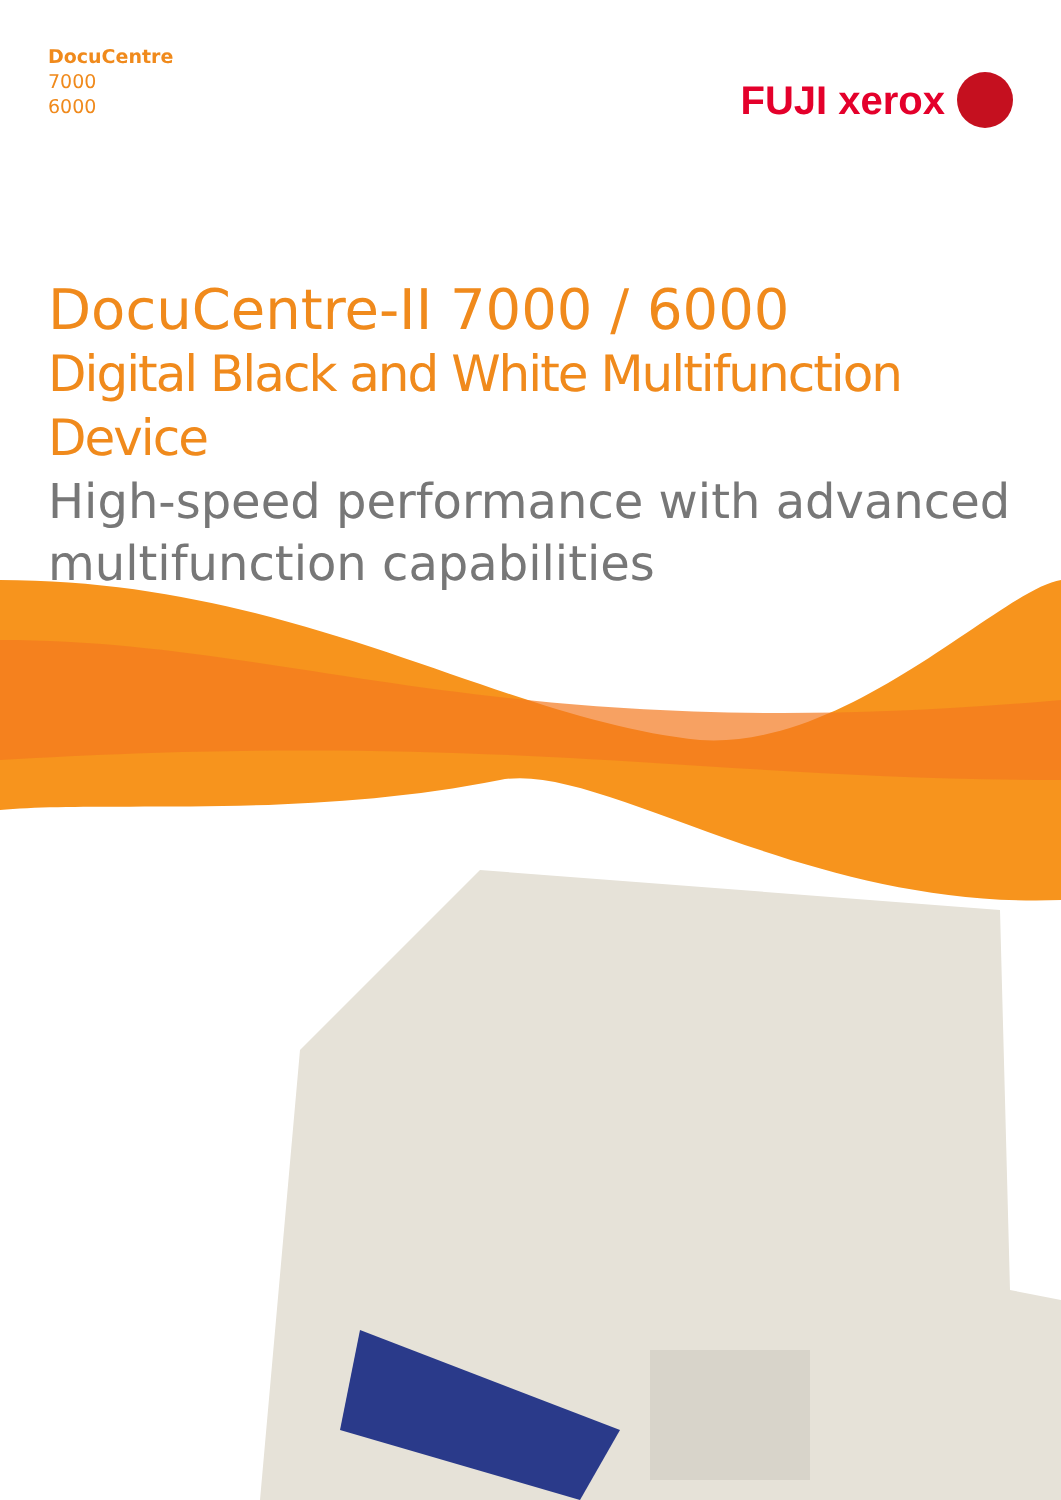DocuCentre
7000
6000
FUJI xerox
DocuCentre-II 7000 / 6000
Digital Black and White Multifunction Device
High-speed performance with advanced multifunction capabilities